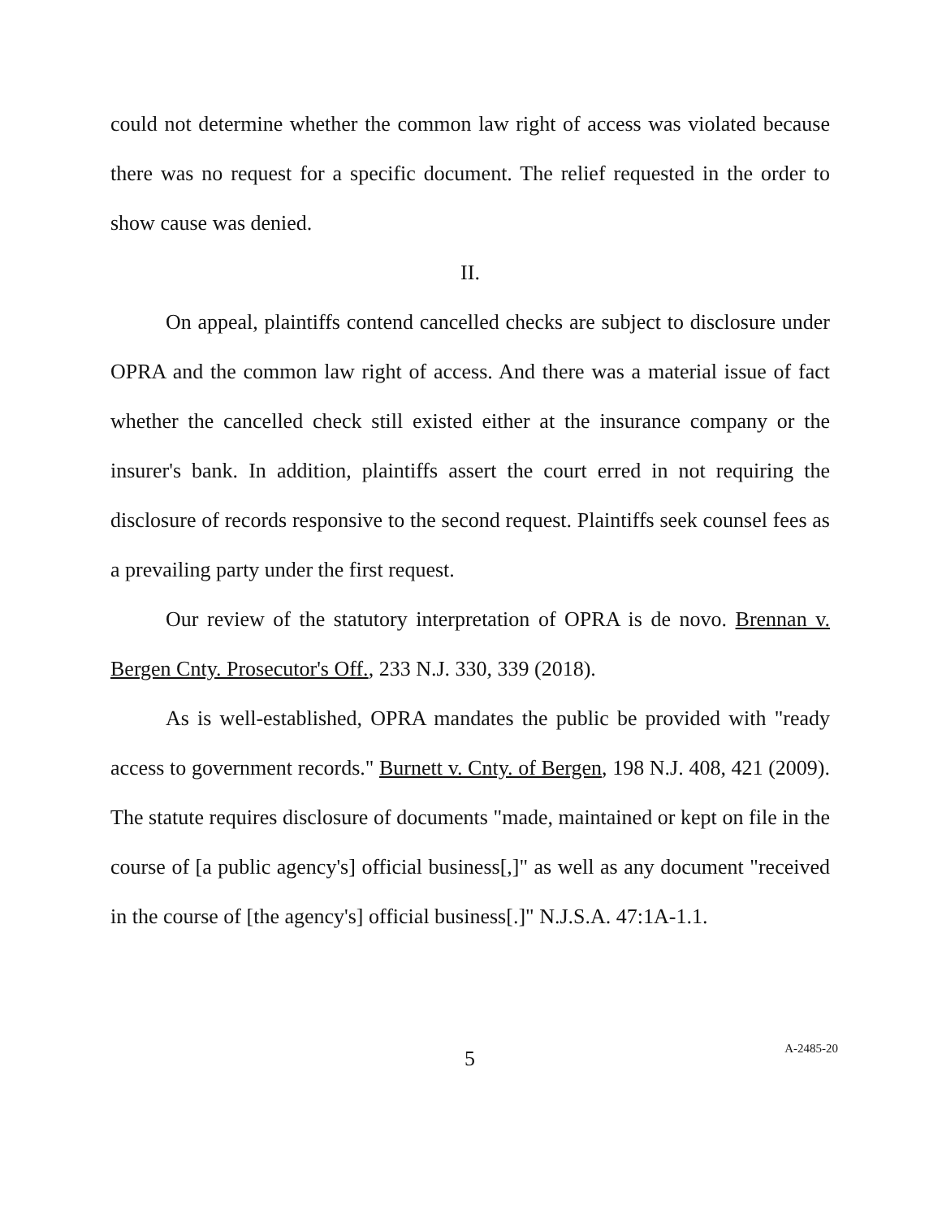could not determine whether the common law right of access was violated because there was no request for a specific document. The relief requested in the order to show cause was denied.
II.
On appeal, plaintiffs contend cancelled checks are subject to disclosure under OPRA and the common law right of access. And there was a material issue of fact whether the cancelled check still existed either at the insurance company or the insurer's bank. In addition, plaintiffs assert the court erred in not requiring the disclosure of records responsive to the second request. Plaintiffs seek counsel fees as a prevailing party under the first request.
Our review of the statutory interpretation of OPRA is de novo. Brennan v. Bergen Cnty. Prosecutor's Off., 233 N.J. 330, 339 (2018).
As is well-established, OPRA mandates the public be provided with "ready access to government records." Burnett v. Cnty. of Bergen, 198 N.J. 408, 421 (2009). The statute requires disclosure of documents "made, maintained or kept on file in the course of [a public agency's] official business[,]" as well as any document "received in the course of [the agency's] official business[.]" N.J.S.A. 47:1A-1.1.
5 A-2485-20